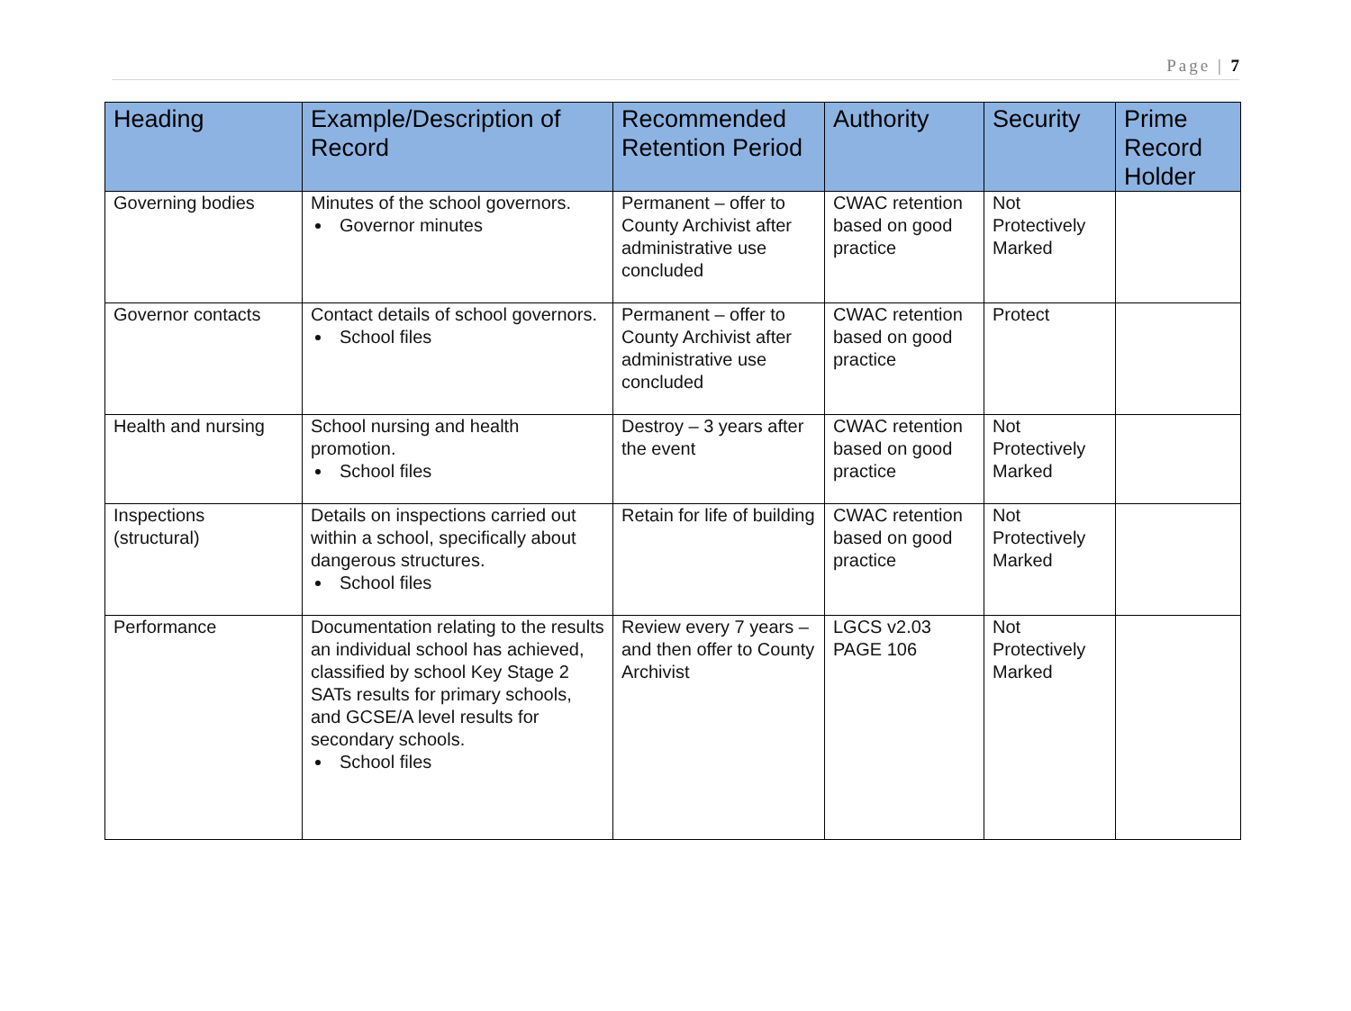Page | 7
| Heading | Example/Description of Record | Recommended Retention Period | Authority | Security | Prime Record Holder |
| --- | --- | --- | --- | --- | --- |
| Governing bodies | Minutes of the school governors. Governor minutes | Permanent – offer to County Archivist after administrative use concluded | CWAC retention based on good practice | Not Protectively Marked | |
| Governor contacts | Contact details of school governors. School files | Permanent – offer to County Archivist after administrative use concluded | CWAC retention based on good practice | Protect | |
| Health and nursing | School nursing and health promotion. School files | Destroy – 3 years after the event | CWAC retention based on good practice | Not Protectively Marked | |
| Inspections (structural) | Details on inspections carried out within a school, specifically about dangerous structures. School files | Retain for life of building | CWAC retention based on good practice | Not Protectively Marked | |
| Performance | Documentation relating to the results an individual school has achieved, classified by school Key Stage 2 SATs results for primary schools, and GCSE/A level results for secondary schools. School files | Review every 7 years – and then offer to County Archivist | LGCS v2.03 PAGE 106 | Not Protectively Marked | |